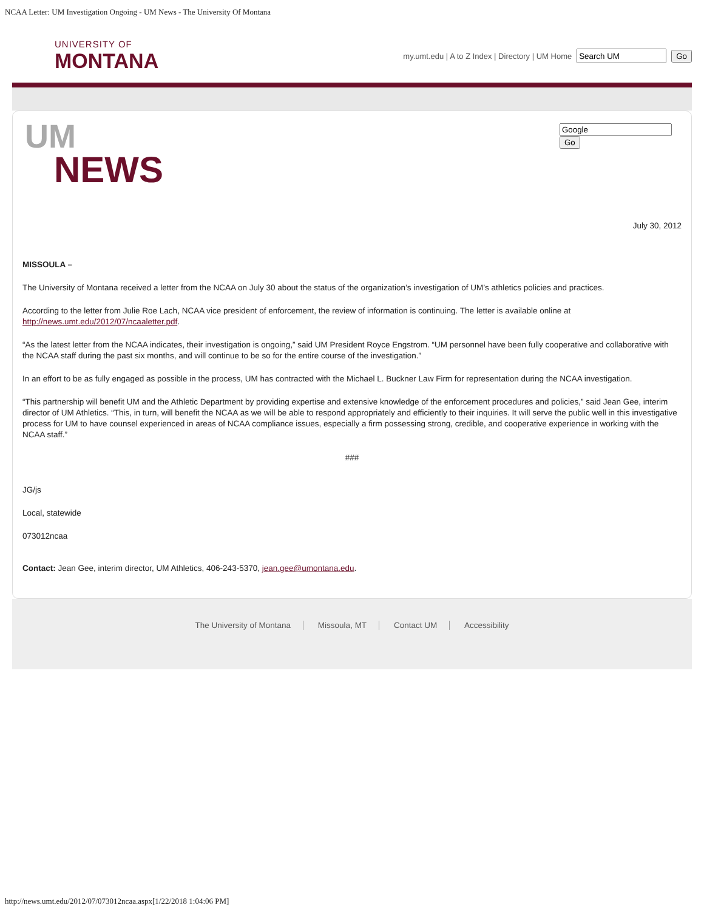NCAA Letter: UM Investigation Ongoing - UM News - The University Of Montana
UNIVERSITY OF
MONTANA
my.umt.edu | A to Z Index | Directory | UM Home Go
UM
NEWS
Go
July 30, 2012
MISSOULA –
The University of Montana received a letter from the NCAA on July 30 about the status of the organization’s investigation of UM’s athletics policies and practices.
According to the letter from Julie Roe Lach, NCAA vice president of enforcement, the review of information is continuing. The letter is available online at http://news.umt.edu/2012/07/ncaaletter.pdf.
“As the latest letter from the NCAA indicates, their investigation is ongoing,” said UM President Royce Engstrom. “UM personnel have been fully cooperative and collaborative with the NCAA staff during the past six months, and will continue to be so for the entire course of the investigation.”
In an effort to be as fully engaged as possible in the process, UM has contracted with the Michael L. Buckner Law Firm for representation during the NCAA investigation.
“This partnership will benefit UM and the Athletic Department by providing expertise and extensive knowledge of the enforcement procedures and policies,” said Jean Gee, interim director of UM Athletics. “This, in turn, will benefit the NCAA as we will be able to respond appropriately and efficiently to their inquiries. It will serve the public well in this investigative process for UM to have counsel experienced in areas of NCAA compliance issues, especially a firm possessing strong, credible, and cooperative experience in working with the NCAA staff.”
###
JG/js
Local, statewide
073012ncaa
Contact: Jean Gee, interim director, UM Athletics, 406-243-5370, jean.gee@umontana.edu.
The University of Montana Missoula, MT Contact UM Accessibility
http://news.umt.edu/2012/07/073012ncaa.aspx[1/22/2018 1:04:06 PM]